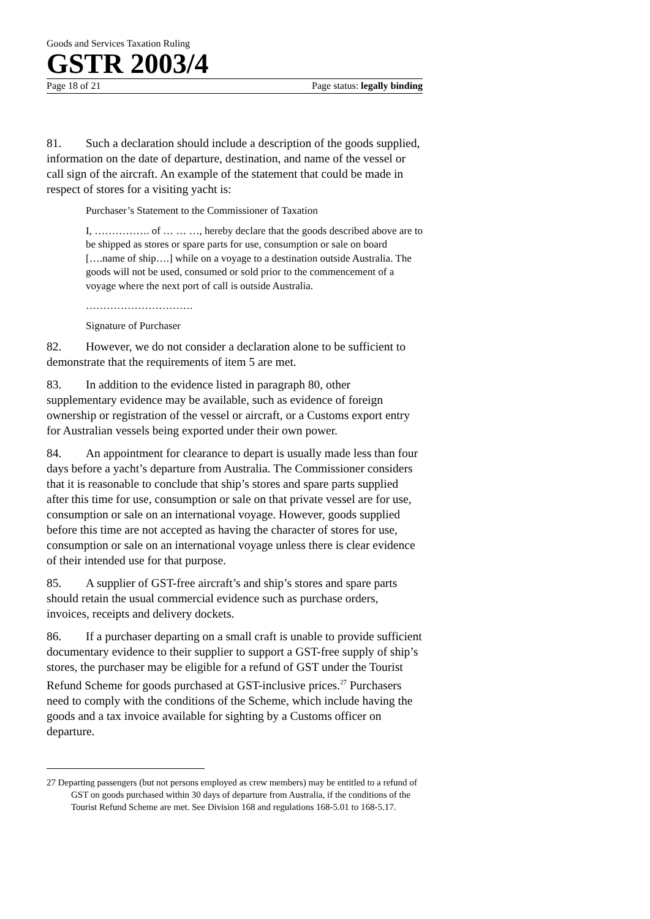Goods and Services Taxation Ruling
GSTR 2003/4
Page 18 of 21 Page status: legally binding
81. Such a declaration should include a description of the goods supplied, information on the date of departure, destination, and name of the vessel or call sign of the aircraft. An example of the statement that could be made in respect of stores for a visiting yacht is:
Purchaser’s Statement to the Commissioner of Taxation
I, ……………. of … … …, hereby declare that the goods described above are to be shipped as stores or spare parts for use, consumption or sale on board [….name of ship….] while on a voyage to a destination outside Australia. The goods will not be used, consumed or sold prior to the commencement of a voyage where the next port of call is outside Australia.
………………………….
Signature of Purchaser
82. However, we do not consider a declaration alone to be sufficient to demonstrate that the requirements of item 5 are met.
83. In addition to the evidence listed in paragraph 80, other supplementary evidence may be available, such as evidence of foreign ownership or registration of the vessel or aircraft, or a Customs export entry for Australian vessels being exported under their own power.
84. An appointment for clearance to depart is usually made less than four days before a yacht’s departure from Australia. The Commissioner considers that it is reasonable to conclude that ship’s stores and spare parts supplied after this time for use, consumption or sale on that private vessel are for use, consumption or sale on an international voyage. However, goods supplied before this time are not accepted as having the character of stores for use, consumption or sale on an international voyage unless there is clear evidence of their intended use for that purpose.
85. A supplier of GST-free aircraft’s and ship’s stores and spare parts should retain the usual commercial evidence such as purchase orders, invoices, receipts and delivery dockets.
86. If a purchaser departing on a small craft is unable to provide sufficient documentary evidence to their supplier to support a GST-free supply of ship’s stores, the purchaser may be eligible for a refund of GST under the Tourist Refund Scheme for goods purchased at GST-inclusive prices.<sup>27</sup> Purchasers need to comply with the conditions of the Scheme, which include having the goods and a tax invoice available for sighting by a Customs officer on departure.
27 Departing passengers (but not persons employed as crew members) may be entitled to a refund of GST on goods purchased within 30 days of departure from Australia, if the conditions of the Tourist Refund Scheme are met. See Division 168 and regulations 168-5.01 to 168-5.17.